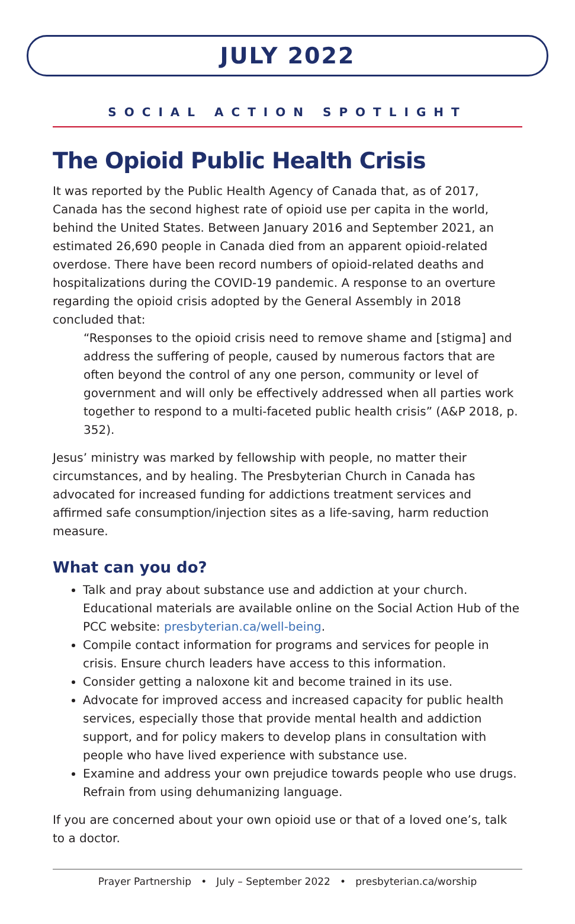JULY 2022
SOCIAL ACTION SPOTLIGHT
The Opioid Public Health Crisis
It was reported by the Public Health Agency of Canada that, as of 2017, Canada has the second highest rate of opioid use per capita in the world, behind the United States. Between January 2016 and September 2021, an estimated 26,690 people in Canada died from an apparent opioid-related overdose. There have been record numbers of opioid-related deaths and hospitalizations during the COVID-19 pandemic. A response to an overture regarding the opioid crisis adopted by the General Assembly in 2018 concluded that:
“Responses to the opioid crisis need to remove shame and [stigma] and address the suffering of people, caused by numerous factors that are often beyond the control of any one person, community or level of government and will only be effectively addressed when all parties work together to respond to a multi-faceted public health crisis” (A&P 2018, p. 352).
Jesus’ ministry was marked by fellowship with people, no matter their circumstances, and by healing. The Presbyterian Church in Canada has advocated for increased funding for addictions treatment services and affirmed safe consumption/injection sites as a life-saving, harm reduction measure.
What can you do?
Talk and pray about substance use and addiction at your church. Educational materials are available online on the Social Action Hub of the PCC website: presbyterian.ca/well-being.
Compile contact information for programs and services for people in crisis. Ensure church leaders have access to this information.
Consider getting a naloxone kit and become trained in its use.
Advocate for improved access and increased capacity for public health services, especially those that provide mental health and addiction support, and for policy makers to develop plans in consultation with people who have lived experience with substance use.
Examine and address your own prejudice towards people who use drugs. Refrain from using dehumanizing language.
If you are concerned about your own opioid use or that of a loved one’s, talk to a doctor.
Prayer Partnership • July – September 2022 • presbyterian.ca/worship